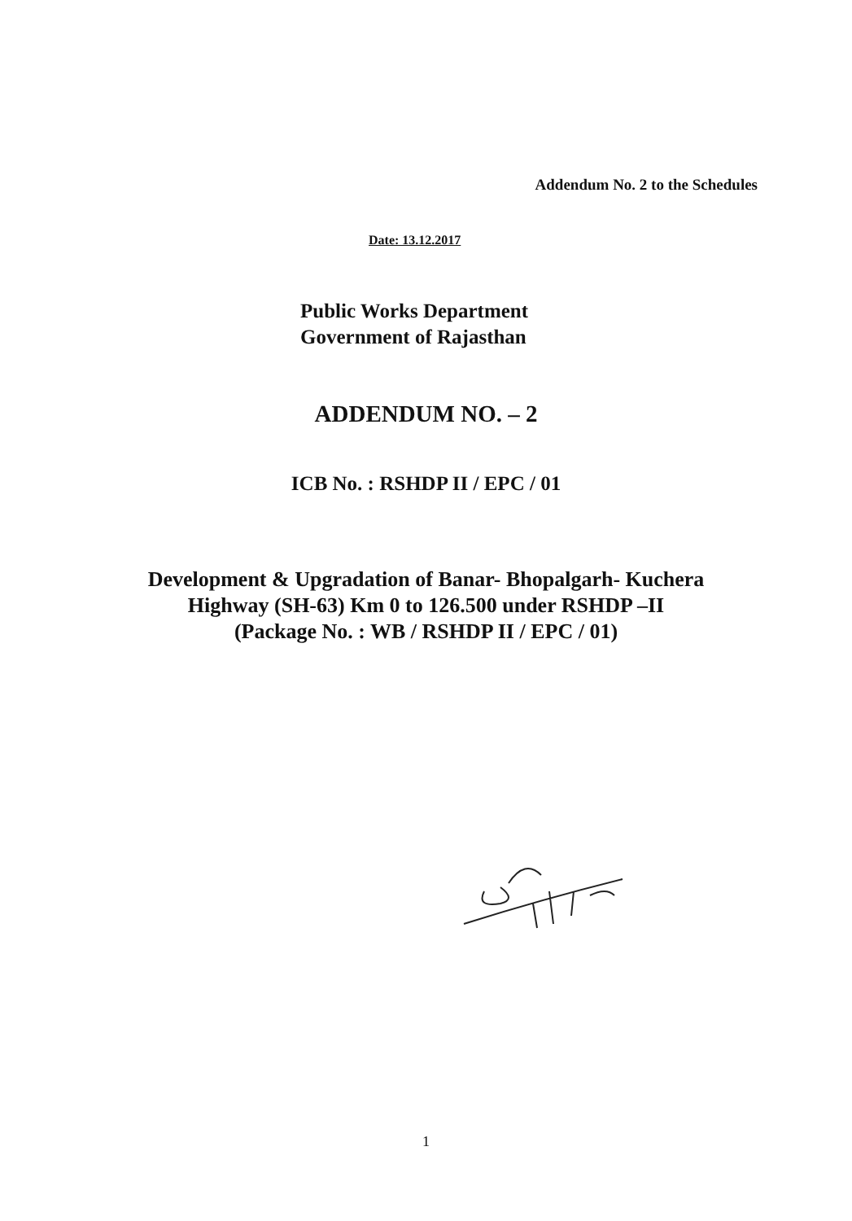Addendum No. 2 to the Schedules
Date: 13.12.2017
Public Works Department
Government of Rajasthan
ADDENDUM NO. – 2
ICB No. : RSHDP II / EPC / 01
Development & Upgradation of Banar- Bhopalgarh- Kuchera
Highway (SH-63) Km 0 to 126.500 under RSHDP –II
(Package No. : WB / RSHDP II / EPC / 01)
1